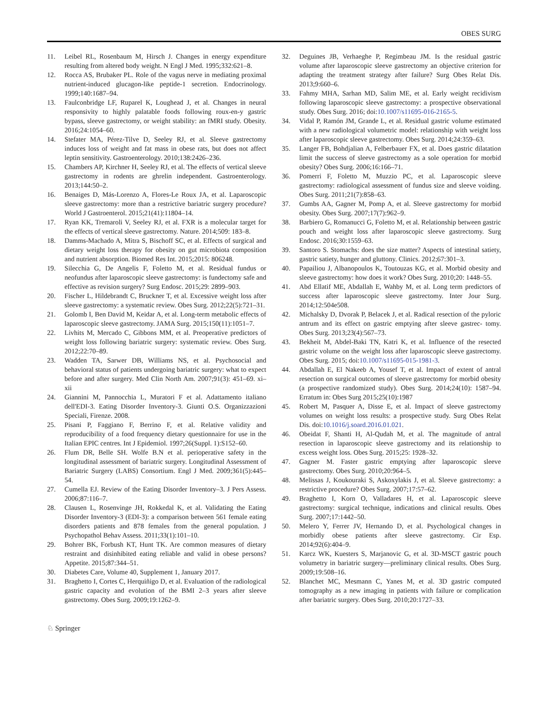OBES SURG
11. Leibel RL, Rosenbaum M, Hirsch J. Changes in energy expenditure resulting from altered body weight. N Engl J Med. 1995;332:621–8.
12. Rocca AS, Brubaker PL. Role of the vagus nerve in mediating proximal nutrient-induced glucagon-like peptide-1 secretion. Endocrinology. 1999;140:1687–94.
13. Faulconbridge LF, Ruparel K, Loughead J, et al. Changes in neural responsivity to highly palatable foods following roux-en-y gastric bypass, sleeve gastrectomy, or weight stability: an fMRI study. Obesity. 2016;24:1054–60.
14. Stefater MA, Pérez-Tilve D, Seeley RJ, et al. Sleeve gastrectomy induces loss of weight and fat mass in obese rats, but does not affect leptin sensitivity. Gastroenterology. 2010;138:2426–236.
15. Chambers AP, Kirchner H, Seeley RJ, et al. The effects of vertical sleeve gastrectomy in rodents are ghrelin independent. Gastroenterology. 2013;144:50–2.
16. Benaiges D, Más-Lorenzo A, Flores-Le Roux JA, et al. Laparoscopic sleeve gastrectomy: more than a restrictive bariatric surgery procedure? World J Gastroenterol. 2015;21(41):11804–14.
17. Ryan KK, Tremaroli V, Seeley RJ, et al. FXR is a molecular target for the effects of vertical sleeve gastrectomy. Nature. 2014;509: 183–8.
18. Damms-Machado A, Mitra S, Bischoff SC, et al. Effects of surgical and dietary weight loss therapy for obesity on gut microbiota composition and nutrient absorption. Biomed Res Int. 2015;2015: 806248.
19. Silecchia G, De Angelis F, Foletto M, et al. Residual fundus or neofundus after laparoscopic sleeve gastrectomy: is fundectomy safe and effective as revision surgery? Surg Endosc. 2015;29: 2899–903.
20. Fischer L, Hildebrandt C, Bruckner T, et al. Excessive weight loss after sleeve gastrectomy: a systematic review. Obes Surg. 2012;22(5):721–31.
21. Golomb I, Ben David M, Keidar A, et al. Long-term metabolic effects of laparoscopic sleeve gastrectomy. JAMA Surg. 2015;150(11):1051–7.
22. Livhits M, Mercado C, Gibbons MM, et al. Preoperative predictors of weight loss following bariatric surgery: systematic review. Obes Surg. 2012;22:70–89.
23. Wadden TA, Sarwer DB, Williams NS, et al. Psychosocial and behavioral status of patients undergoing bariatric surgery: what to expect before and after surgery. Med Clin North Am. 2007;91(3): 451–69. xi–xii
24. Giannini M, Pannocchia L, Muratori F et al. Adattamento italiano dell'EDI-3. Eating Disorder Inventory-3. Giunti O.S. Organizzazioni Speciali, Firenze. 2008.
25. Pisani P, Faggiano F, Berrino F, et al. Relative validity and reproducibility of a food frequency dietary questionnaire for use in the Italian EPIC centres. Int J Epidemiol. 1997;26(Suppl. 1):S152–60.
26. Flum DR, Belle SH. Wolfe B.N et al. perioperative safety in the longitudinal assessment of bariatric surgery. Longitudinal Assessment of Bariatric Surgery (LABS) Consortium. Engl J Med. 2009;361(5):445–54.
27. Cumella EJ. Review of the Eating Disorder Inventory–3. J Pers Assess. 2006;87:116–7.
28. Clausen L, Rosenvinge JH, Rokkedal K, et al. Validating the Eating Disorder Inventory-3 (EDI-3): a comparison between 561 female eating disorders patients and 878 females from the general population. J Psychopathol Behav Assess. 2011;33(1):101–10.
29. Bohrer BK, Forbush KT, Hunt TK. Are common measures of dietary restraint and disinhibited eating reliable and valid in obese persons? Appetite. 2015;87:344–51.
30. Diabetes Care, Volume 40, Supplement 1, January 2017.
31. Braghetto I, Cortes C, Herquiñigo D, et al. Evaluation of the radiological gastric capacity and evolution of the BMI 2–3 years after sleeve gastrectomy. Obes Surg. 2009;19:1262–9.
32. Deguines JB, Verhaeghe P, Regimbeau JM. Is the residual gastric volume after laparoscopic sleeve gastrectomy an objective criterion for adapting the treatment strategy after failure? Surg Obes Relat Dis. 2013;9:660–6.
33. Fahmy MHA, Sarhan MD, Salim ME, et al. Early weight recidivism following laparoscopic sleeve gastrectomy: a prospective observational study. Obes Surg. 2016; doi:10.1007/s11695-016-2165-5.
34. Vidal P, Ramón JM, Grande L, et al. Residual gastric volume estimated with a new radiological volumetric model: relationship with weight loss after laparoscopic sleeve gastrectomy. Obes Surg. 2014;24:359–63.
35. Langer FB, Bohdjalian A, Felberbauer FX, et al. Does gastric dilatation limit the success of sleeve gastrectomy as a sole operation for morbid obesity? Obes Surg. 2006;16:166–71.
36. Pomerri F, Foletto M, Muzzio PC, et al. Laparoscopic sleeve gastrectomy: radiological assessment of fundus size and sleeve voiding. Obes Surg. 2011;21(7):858–63.
37. Gumbs AA, Gagner M, Pomp A, et al. Sleeve gastrectomy for morbid obesity. Obes Surg. 2007;17(7):962–9.
38. Barbiero G, Romanucci G, Foletto M, et al. Relationship between gastric pouch and weight loss after laparoscopic sleeve gastrectomy. Surg Endosc. 2016;30:1559–63.
39. Santoro S. Stomachs: does the size matter? Aspects of intestinal satiety, gastric satiety, hunger and gluttony. Clinics. 2012;67:301–3.
40. Papailiou J, Albanopoulos K, Toutouzas KG, et al. Morbid obesity and sleeve gastrectomy: how does it work? Obes Surg. 2010;20: 1448–55.
41. Abd Ellatif ME, Abdallah E, Wahby M, et al. Long term predictors of success after laparoscopic sleeve gastrectomy. Inter Jour Surg. 2014;12:504e508.
42. Michalsky D, Dvorak P, Belacek J, et al. Radical resection of the pyloric antrum and its effect on gastric emptying after sleeve gastrec- tomy. Obes Surg. 2013;23(4):567–73.
43. Bekheit M, Abdel-Baki TN, Katri K, et al. Influence of the resected gastric volume on the weight loss after laparoscopic sleeve gastrectomy. Obes Surg. 2015; doi:10.1007/s11695-015-1981-3.
44. Abdallah E, El Nakeeb A, Yousef T, et al. Impact of extent of antral resection on surgical outcomes of sleeve gastrectomy for morbid obesity (a prospective randomized study). Obes Surg. 2014;24(10): 1587–94. Erratum in: Obes Surg 2015;25(10):1987
45. Robert M, Pasquer A, Disse E, et al. Impact of sleeve gastrectomy volumes on weight loss results: a prospective study. Surg Obes Relat Dis. doi:10.1016/j.soard.2016.01.021.
46. Obeidat F, Shanti H, Al-Qudah M, et al. The magnitude of antral resection in laparoscopic sleeve gastrectomy and its relationship to excess weight loss. Obes Surg. 2015;25: 1928–32.
47. Gagner M. Faster gastric emptying after laparoscopic sleeve gastrectomy. Obes Surg. 2010;20:964–5.
48. Melissas J, Koukouraki S, Askoxylakis J, et al. Sleeve gastrectomy: a restrictive procedure? Obes Surg. 2007;17:57–62.
49. Braghetto I, Korn O, Valladares H, et al. Laparoscopic sleeve gastrectomy: surgical technique, indications and clinical results. Obes Surg. 2007;17:1442–50.
50. Melero Y, Ferrer JV, Hernando D, et al. Psychological changes in morbidly obese patients after sleeve gastrectomy. Cir Esp. 2014;92(6):404–9.
51. Karcz WK, Kuesters S, Marjanovic G, et al. 3D-MSCT gastric pouch volumetry in bariatric surgery—preliminary clinical results. Obes Surg. 2009;19:508–16.
52. Blanchet MC, Mesmann C, Yanes M, et al. 3D gastric computed tomography as a new imaging in patients with failure or complication after bariatric surgery. Obes Surg. 2010;20:1727–33.
♘ Springer